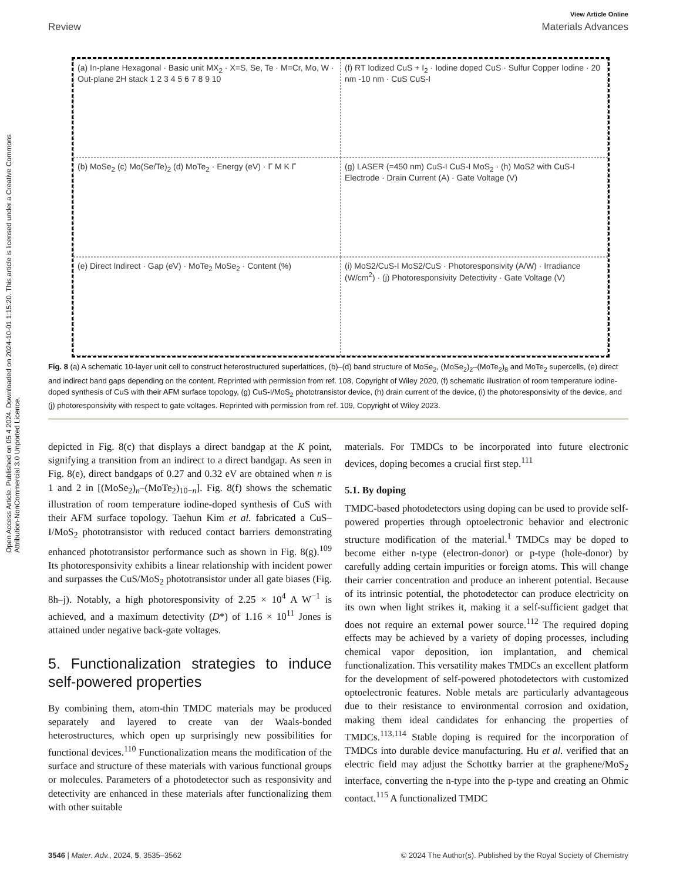Open Access Article. Published on 05 4 2024. Downloaded on 2024-10-01 1:15:20. This article is licensed under a Creative Commons Attribution-NonCommercial 3.0 Unported Licence.
View Article Online
Review Materials Advances
(a) In-plane Hexagonal · Basic unit MX<sub>2</sub> · X=S, Se, Te · M=Cr, Mo, W · Out-plane 2H stack 1 2 3 4 5 6 7 8 9 10
(f) RT Iodized CuS + I<sub>2</sub> · Iodine doped CuS · Sulfur Copper Iodine · 20 nm -10 nm · CuS CuS-I
(b) MoSe<sub>2</sub> (c) Mo(Se/Te)<sub>2</sub> (d) MoTe<sub>2</sub> · Energy (eV) · Γ M K Γ
(g) LASER (=450 nm) CuS-I CuS-I MoS<sub>2</sub> · (h) MoS2 with CuS-I Electrode · Drain Current (A) · Gate Voltage (V)
(e) Direct Indirect · Gap (eV) · MoTe<sub>2</sub> MoSe<sub>2</sub> · Content (%)
(i) MoS2/CuS-I MoS2/CuS · Photoresponsivity (A/W) · Irradiance (W/cm<sup>2</sup>) · (j) Photoresponsivity Detectivity · Gate Voltage (V)
Fig. 8 (a) A schematic 10-layer unit cell to construct heterostructured superlattices, (b)–(d) band structure of MoSe<sub>2</sub>, (MoSe<sub>2</sub>)<sub>2</sub>–(MoTe<sub>2</sub>)<sub>8</sub> and MoTe<sub>2</sub> supercells, (e) direct and indirect band gaps depending on the content. Reprinted with permission from ref. 108, Copyright of Wiley 2020, (f) schematic illustration of room temperature iodine-doped synthesis of CuS with their AFM surface topology, (g) CuS-I/MoS<sub>2</sub> phototransistor device, (h) drain current of the device, (i) the photoresponsivity of the device, and (j) photoresponsivity with respect to gate voltages. Reprinted with permission from ref. 109, Copyright of Wiley 2023.
depicted in Fig. 8(c) that displays a direct bandgap at the K point, signifying a transition from an indirect to a direct bandgap. As seen in Fig. 8(e), direct bandgaps of 0.27 and 0.32 eV are obtained when n is 1 and 2 in [(MoSe<sub>2</sub>)<sub>n</sub>–(MoTe<sub>2</sub>)<sub>10−n</sub>]. Fig. 8(f) shows the schematic illustration of room temperature iodine-doped synthesis of CuS with their AFM surface topology. Taehun Kim et al. fabricated a CuS–I/MoS<sub>2</sub> phototransistor with reduced contact barriers demonstrating enhanced phototransistor performance such as shown in Fig. 8(g).<sup>109</sup> Its photoresponsivity exhibits a linear relationship with incident power and surpasses the CuS/MoS<sub>2</sub> phototransistor under all gate biases (Fig. 8h–j). Notably, a high photoresponsivity of 2.25 × 10<sup>4</sup> A W<sup>−1</sup> is achieved, and a maximum detectivity (D*) of 1.16 × 10<sup>11</sup> Jones is attained under negative back-gate voltages.
5. Functionalization strategies to induce self-powered properties
By combining them, atom-thin TMDC materials may be produced separately and layered to create van der Waals-bonded heterostructures, which open up surprisingly new possibilities for functional devices.<sup>110</sup> Functionalization means the modification of the surface and structure of these materials with various functional groups or molecules. Parameters of a photodetector such as responsivity and detectivity are enhanced in these materials after functionalizing them with other suitable
materials. For TMDCs to be incorporated into future electronic devices, doping becomes a crucial first step.<sup>111</sup>
5.1. By doping
TMDC-based photodetectors using doping can be used to provide self-powered properties through optoelectronic behavior and electronic structure modification of the material.<sup>1</sup> TMDCs may be doped to become either n-type (electron-donor) or p-type (hole-donor) by carefully adding certain impurities or foreign atoms. This will change their carrier concentration and produce an inherent potential. Because of its intrinsic potential, the photodetector can produce electricity on its own when light strikes it, making it a self-sufficient gadget that does not require an external power source.<sup>112</sup> The required doping effects may be achieved by a variety of doping processes, including chemical vapor deposition, ion implantation, and chemical functionalization. This versatility makes TMDCs an excellent platform for the development of self-powered photodetectors with customized optoelectronic features. Noble metals are particularly advantageous due to their resistance to environmental corrosion and oxidation, making them ideal candidates for enhancing the properties of TMDCs.<sup>113,114</sup> Stable doping is required for the incorporation of TMDCs into durable device manufacturing. Hu et al. verified that an electric field may adjust the Schottky barrier at the graphene/MoS<sub>2</sub> interface, converting the n-type into the p-type and creating an Ohmic contact.<sup>115</sup> A functionalized TMDC
3546 | Mater. Adv., 2024, 5, 3535–3562 © 2024 The Author(s). Published by the Royal Society of Chemistry